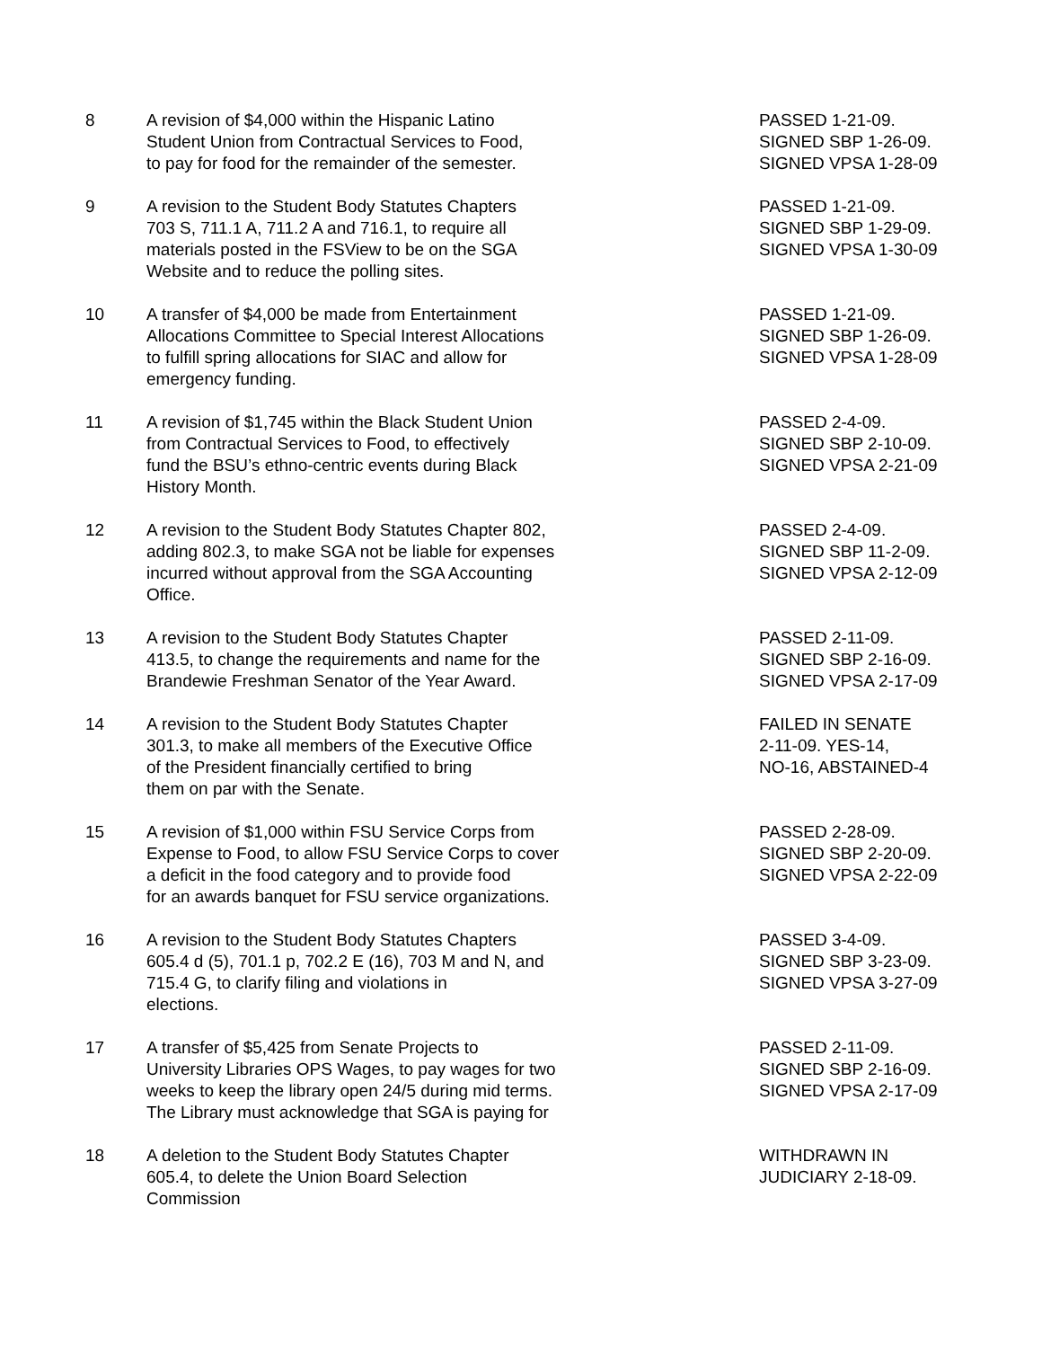| 8 | A revision of $4,000 within the Hispanic Latino Student Union from Contractual Services to Food, to pay for food for the remainder of the semester. | PASSED 1-21-09. SIGNED SBP 1-26-09. SIGNED VPSA 1-28-09 |
| 9 | A revision to the Student Body Statutes Chapters 703 S, 711.1 A, 711.2 A and 716.1, to require all materials posted in the FSView to be on the SGA Website and to reduce the polling sites. | PASSED 1-21-09. SIGNED SBP 1-29-09. SIGNED VPSA 1-30-09 |
| 10 | A transfer of $4,000 be made from Entertainment Allocations Committee to Special Interest Allocations to fulfill spring allocations for SIAC and allow for emergency funding. | PASSED 1-21-09. SIGNED SBP 1-26-09. SIGNED VPSA 1-28-09 |
| 11 | A revision of $1,745 within the Black Student Union from Contractual Services to Food, to effectively fund the BSU’s ethno-centric events during Black History Month. | PASSED 2-4-09. SIGNED SBP 2-10-09. SIGNED VPSA 2-21-09 |
| 12 | A revision to the Student Body Statutes Chapter 802, adding 802.3, to make SGA not be liable for expenses incurred without approval from the SGA Accounting Office. | PASSED 2-4-09. SIGNED SBP 11-2-09. SIGNED VPSA 2-12-09 |
| 13 | A revision to the Student Body Statutes Chapter 413.5, to change the requirements and name for the Brandewie Freshman Senator of the Year Award. | PASSED 2-11-09. SIGNED SBP 2-16-09. SIGNED VPSA 2-17-09 |
| 14 | A revision to the Student Body Statutes Chapter 301.3, to make all members of the Executive Office of the President financially certified to bring them on par with the Senate. | FAILED IN SENATE 2-11-09. YES-14, NO-16, ABSTAINED-4 |
| 15 | A revision of $1,000 within FSU Service Corps from Expense to Food, to allow FSU Service Corps to cover a deficit in the food category and to provide food for an awards banquet for FSU service organizations. | PASSED 2-28-09. SIGNED SBP 2-20-09. SIGNED VPSA 2-22-09 |
| 16 | A revision to the Student Body Statutes Chapters 605.4 d (5), 701.1 p, 702.2 E (16), 703 M and N, and 715.4 G, to clarify filing and violations in elections. | PASSED 3-4-09. SIGNED SBP 3-23-09. SIGNED VPSA 3-27-09 |
| 17 | A transfer of $5,425 from Senate Projects to University Libraries OPS Wages, to pay wages for two weeks to keep the library open 24/5 during mid terms. The Library must acknowledge that SGA is paying for | PASSED 2-11-09. SIGNED SBP 2-16-09. SIGNED VPSA 2-17-09 |
| 18 | A deletion to the Student Body Statutes Chapter 605.4, to delete the Union Board Selection Commission | WITHDRAWN IN JUDICIARY 2-18-09. |